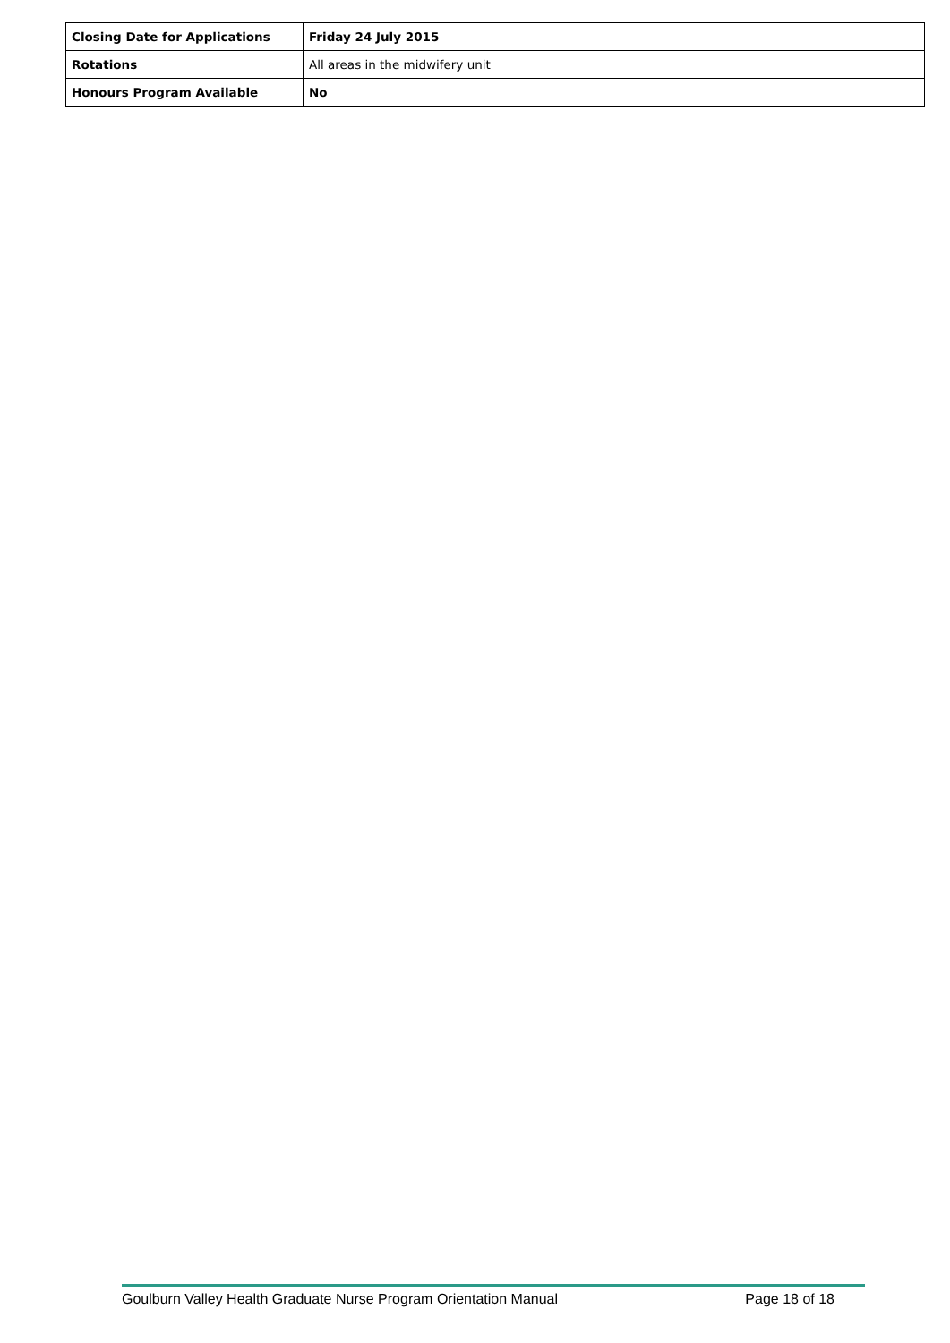| Closing Date for Applications | Friday 24 July 2015 |
| Rotations | All areas in the midwifery unit |
| Honours Program Available | No |
Goulburn Valley Health Graduate Nurse Program Orientation Manual Page 18 of 18